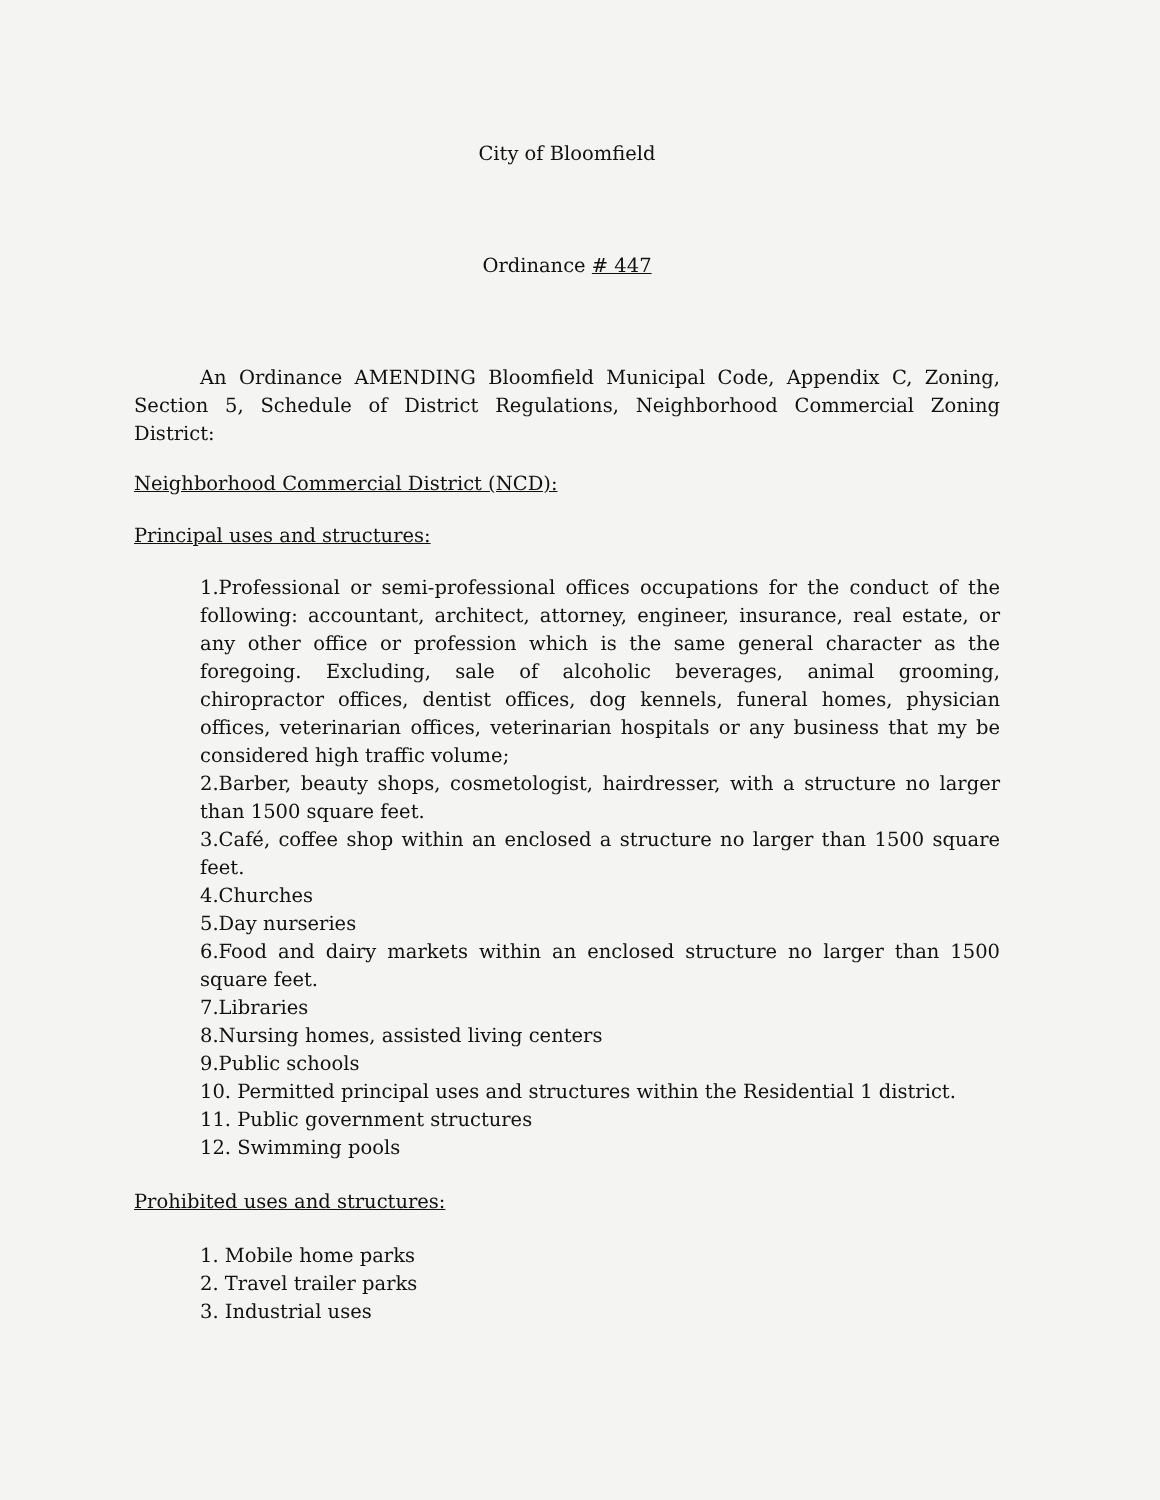City of Bloomfield
Ordinance # 447
An Ordinance AMENDING Bloomfield Municipal Code, Appendix C, Zoning, Section 5, Schedule of District Regulations, Neighborhood Commercial Zoning District:
Neighborhood Commercial District (NCD):
Principal uses and structures:
1.Professional or semi-professional offices occupations for the conduct of the following: accountant, architect, attorney, engineer, insurance, real estate, or any other office or profession which is the same general character as the foregoing. Excluding, sale of alcoholic beverages, animal grooming, chiropractor offices, dentist offices, dog kennels, funeral homes, physician offices, veterinarian offices, veterinarian hospitals or any business that my be considered high traffic volume;
2.Barber, beauty shops, cosmetologist, hairdresser, with a structure no larger than 1500 square feet.
3.Café, coffee shop within an enclosed a structure no larger than 1500 square feet.
4.Churches
5.Day nurseries
6.Food and dairy markets within an enclosed structure no larger than 1500 square feet.
7.Libraries
8.Nursing homes, assisted living centers
9.Public schools
10. Permitted principal uses and structures within the Residential 1 district.
11. Public government structures
12. Swimming pools
Prohibited uses and structures:
1. Mobile home parks
2. Travel trailer parks
3. Industrial uses